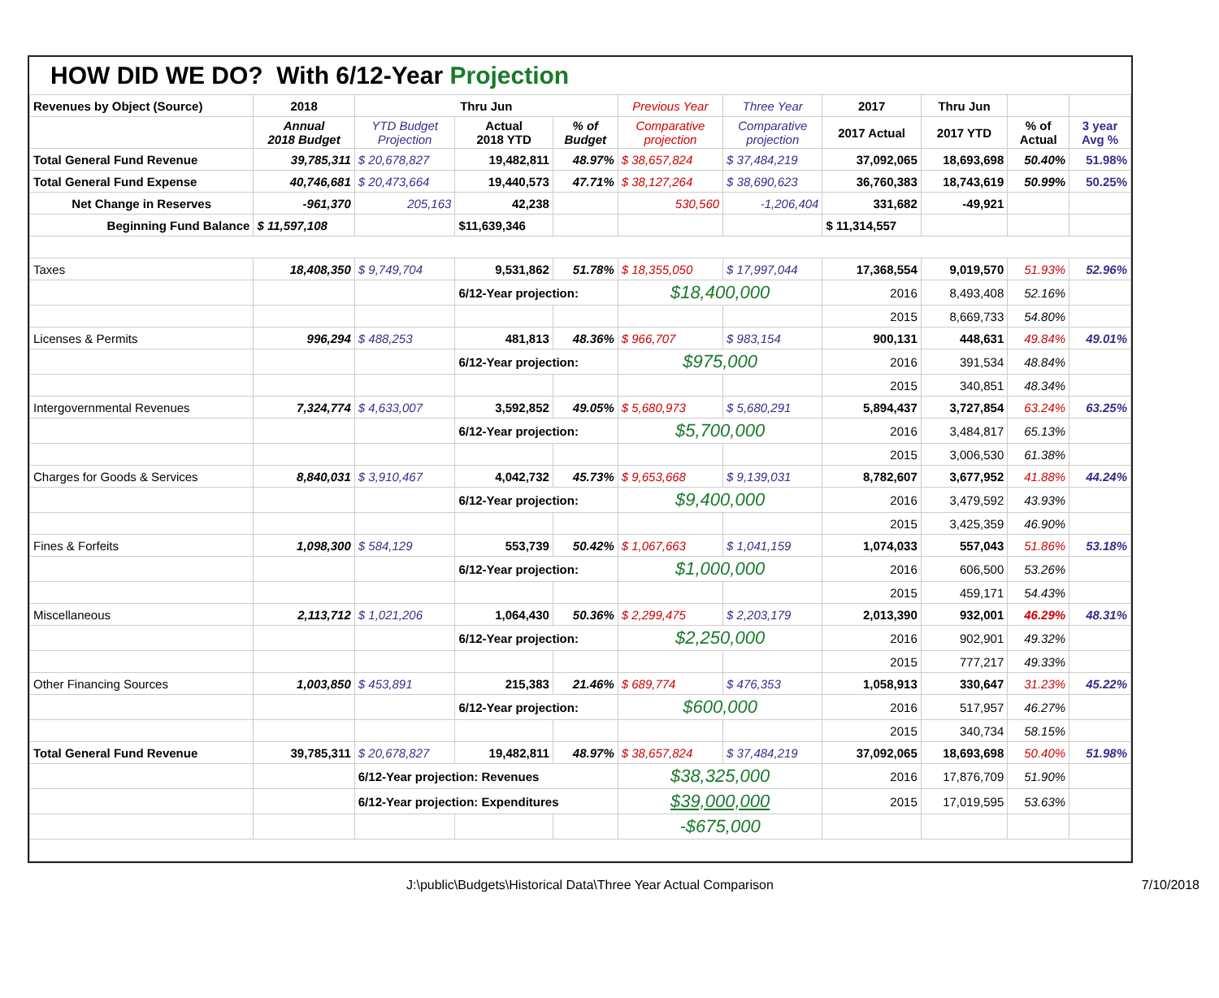HOW DID WE DO? With 6/12-Year Projection
| Revenues by Object (Source) | 2018 | Thru Jun | | | Previous Year | Three Year | 2017 | Thru Jun | | |
| --- | --- | --- | --- | --- | --- | --- | --- | --- | --- | --- |
| | Annual 2018 Budget | YTD Budget Projection | Actual 2018 YTD | % of Budget | Comparative projection | Comparative projection | 2017 Actual | 2017 YTD | % of Actual | 3 year Avg % |
| Total General Fund Revenue | 39,785,311 | $ 20,678,827 | 19,482,811 | 48.97% | $ 38,657,824 | $ 37,484,219 | 37,092,065 | 18,693,698 | 50.40% | 51.98% |
| Total General Fund Expense | 40,746,681 | $ 20,473,664 | 19,440,573 | 47.71% | $ 38,127,264 | $ 38,690,623 | 36,760,383 | 18,743,619 | 50.99% | 50.25% |
| Net Change in Reserves | -961,370 | 205,163 | 42,238 | | 530,560 | -1,206,404 | 331,682 | -49,921 | | |
| Beginning Fund Balance | $ 11,597,108 | | $11,639,346 | | | | $ 11,314,557 | | | |
| Taxes | 18,408,350 | $ 9,749,704 | 9,531,862 | 51.78% | $ 18,355,050 | $ 17,997,044 | 17,368,554 | 9,019,570 | 51.93% | 52.96% |
| | | | 6/12-Year projection: | | $18,400,000 | | 2016 | 8,493,408 | 52.16% | |
| | | | | | | | 2015 | 8,669,733 | 54.80% | |
| Licenses & Permits | 996,294 | $ 488,253 | 481,813 | 48.36% | $ 966,707 | $ 983,154 | 900,131 | 448,631 | 49.84% | 49.01% |
| | | | 6/12-Year projection: | | $975,000 | | 2016 | 391,534 | 48.84% | |
| | | | | | | | 2015 | 340,851 | 48.34% | |
| Intergovernmental Revenues | 7,324,774 | $ 4,633,007 | 3,592,852 | 49.05% | $ 5,680,973 | $ 5,680,291 | 5,894,437 | 3,727,854 | 63.24% | 63.25% |
| | | | 6/12-Year projection: | | $5,700,000 | | 2016 | 3,484,817 | 65.13% | |
| | | | | | | | 2015 | 3,006,530 | 61.38% | |
| Charges for Goods & Services | 8,840,031 | $ 3,910,467 | 4,042,732 | 45.73% | $ 9,653,668 | $ 9,139,031 | 8,782,607 | 3,677,952 | 41.88% | 44.24% |
| | | | 6/12-Year projection: | | $9,400,000 | | 2016 | 3,479,592 | 43.93% | |
| | | | | | | | 2015 | 3,425,359 | 46.90% | |
| Fines & Forfeits | 1,098,300 | $ 584,129 | 553,739 | 50.42% | $ 1,067,663 | $ 1,041,159 | 1,074,033 | 557,043 | 51.86% | 53.18% |
| | | | 6/12-Year projection: | | $1,000,000 | | 2016 | 606,500 | 53.26% | |
| | | | | | | | 2015 | 459,171 | 54.43% | |
| Miscellaneous | 2,113,712 | $ 1,021,206 | 1,064,430 | 50.36% | $ 2,299,475 | $ 2,203,179 | 2,013,390 | 932,001 | 46.29% | 48.31% |
| | | | 6/12-Year projection: | | $2,250,000 | | 2016 | 902,901 | 49.32% | |
| | | | | | | | 2015 | 777,217 | 49.33% | |
| Other Financing Sources | 1,003,850 | $ 453,891 | 215,383 | 21.46% | $ 689,774 | $ 476,353 | 1,058,913 | 330,647 | 31.23% | 45.22% |
| | | | 6/12-Year projection: | | $600,000 | | 2016 | 517,957 | 46.27% | |
| | | | | | | | 2015 | 340,734 | 58.15% | |
| Total General Fund Revenue | 39,785,311 | $ 20,678,827 | 19,482,811 | 48.97% | $ 38,657,824 | $ 37,484,219 | 37,092,065 | 18,693,698 | 50.40% | 51.98% |
| | | 6/12-Year projection: Revenues | | | $38,325,000 | | 2016 | 17,876,709 | 51.90% | |
| | | 6/12-Year projection: Expenditures | | | $39,000,000 | | 2015 | 17,019,595 | 53.63% | |
| | | | | | -$675,000 | | | | | |
J:\public\Budgets\Historical Data\Three Year Actual Comparison 7/10/2018